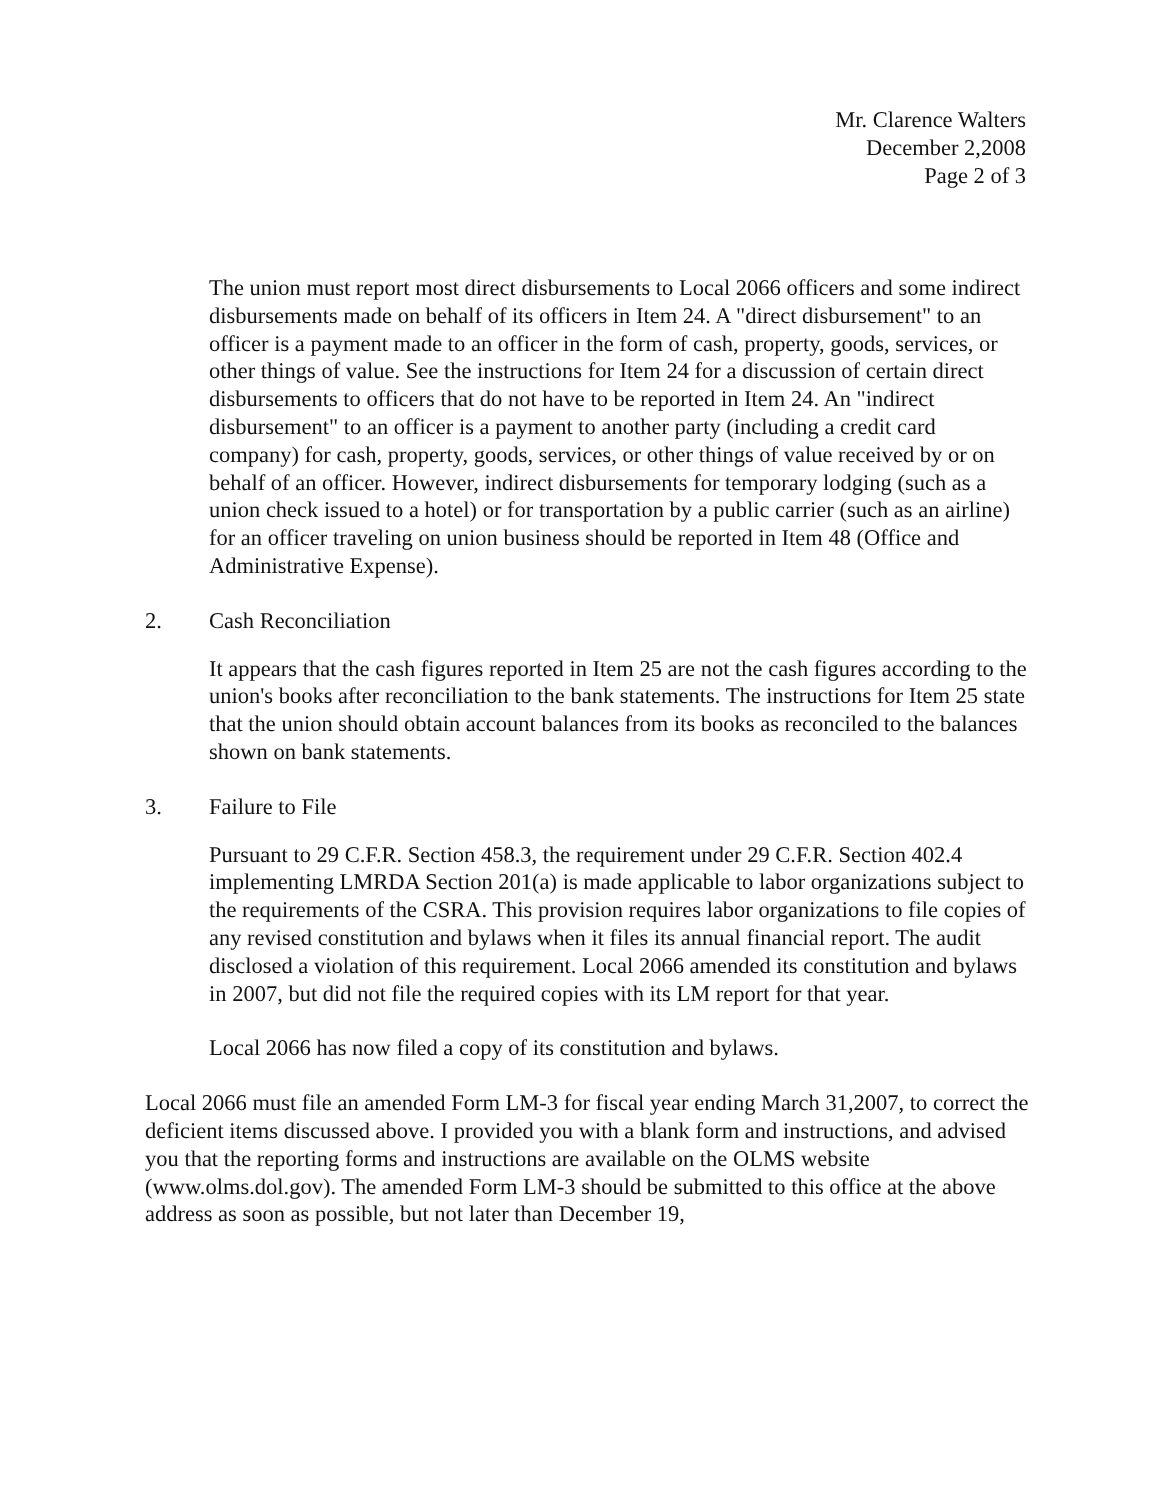Mr. Clarence Walters
December 2,2008
Page 2 of 3
The union must report most direct disbursements to Local 2066 officers and some indirect disbursements made on behalf of its officers in Item 24. A "direct disbursement" to an officer is a payment made to an officer in the form of cash, property, goods, services, or other things of value. See the instructions for Item 24 for a discussion of certain direct disbursements to officers that do not have to be reported in Item 24. An "indirect disbursement" to an officer is a payment to another party (including a credit card company) for cash, property, goods, services, or other things of value received by or on behalf of an officer. However, indirect disbursements for temporary lodging (such as a union check issued to a hotel) or for transportation by a public carrier (such as an airline) for an officer traveling on union business should be reported in Item 48 (Office and Administrative Expense).
2. Cash Reconciliation
It appears that the cash figures reported in Item 25 are not the cash figures according to the union's books after reconciliation to the bank statements. The instructions for Item 25 state that the union should obtain account balances from its books as reconciled to the balances shown on bank statements.
3. Failure to File
Pursuant to 29 C.F.R. Section 458.3, the requirement under 29 C.F.R. Section 402.4 implementing LMRDA Section 201(a) is made applicable to labor organizations subject to the requirements of the CSRA. This provision requires labor organizations to file copies of any revised constitution and bylaws when it files its annual financial report. The audit disclosed a violation of this requirement. Local 2066 amended its constitution and bylaws in 2007, but did not file the required copies with its LM report for that year.
Local 2066 has now filed a copy of its constitution and bylaws.
Local 2066 must file an amended Form LM-3 for fiscal year ending March 31,2007, to correct the deficient items discussed above. I provided you with a blank form and instructions, and advised you that the reporting forms and instructions are available on the OLMS website (www.olms.dol.gov). The amended Form LM-3 should be submitted to this office at the above address as soon as possible, but not later than December 19,